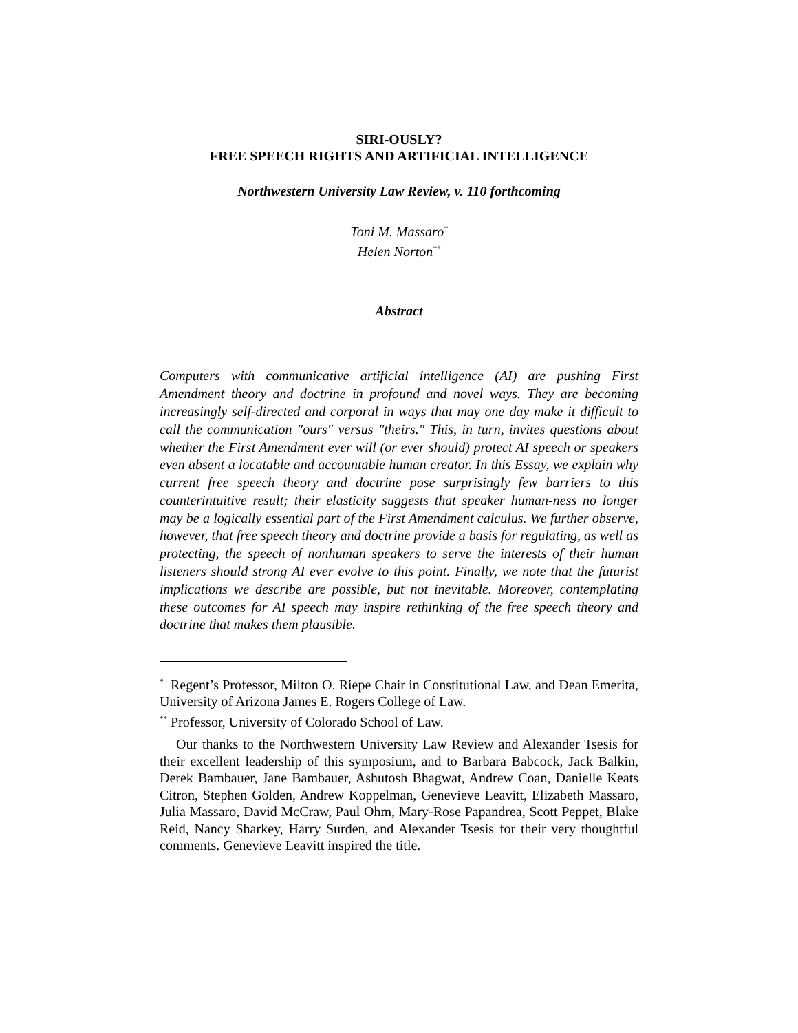SIRI-OUSLY?
FREE SPEECH RIGHTS AND ARTIFICIAL INTELLIGENCE
Northwestern University Law Review, v. 110 forthcoming
Toni M. Massaro<sup>*</sup>
Helen Norton<sup>**</sup>
Abstract
Computers with communicative artificial intelligence (AI) are pushing First Amendment theory and doctrine in profound and novel ways. They are becoming increasingly self-directed and corporal in ways that may one day make it difficult to call the communication "ours" versus "theirs." This, in turn, invites questions about whether the First Amendment ever will (or ever should) protect AI speech or speakers even absent a locatable and accountable human creator. In this Essay, we explain why current free speech theory and doctrine pose surprisingly few barriers to this counterintuitive result; their elasticity suggests that speaker human-ness no longer may be a logically essential part of the First Amendment calculus. We further observe, however, that free speech theory and doctrine provide a basis for regulating, as well as protecting, the speech of nonhuman speakers to serve the interests of their human listeners should strong AI ever evolve to this point. Finally, we note that the futurist implications we describe are possible, but not inevitable. Moreover, contemplating these outcomes for AI speech may inspire rethinking of the free speech theory and doctrine that makes them plausible.
<sup>*</sup> Regent’s Professor, Milton O. Riepe Chair in Constitutional Law, and Dean Emerita, University of Arizona James E. Rogers College of Law.
<sup>**</sup> Professor, University of Colorado School of Law.
Our thanks to the Northwestern University Law Review and Alexander Tsesis for their excellent leadership of this symposium, and to Barbara Babcock, Jack Balkin, Derek Bambauer, Jane Bambauer, Ashutosh Bhagwat, Andrew Coan, Danielle Keats Citron, Stephen Golden, Andrew Koppelman, Genevieve Leavitt, Elizabeth Massaro, Julia Massaro, David McCraw, Paul Ohm, Mary-Rose Papandrea, Scott Peppet, Blake Reid, Nancy Sharkey, Harry Surden, and Alexander Tsesis for their very thoughtful comments. Genevieve Leavitt inspired the title.